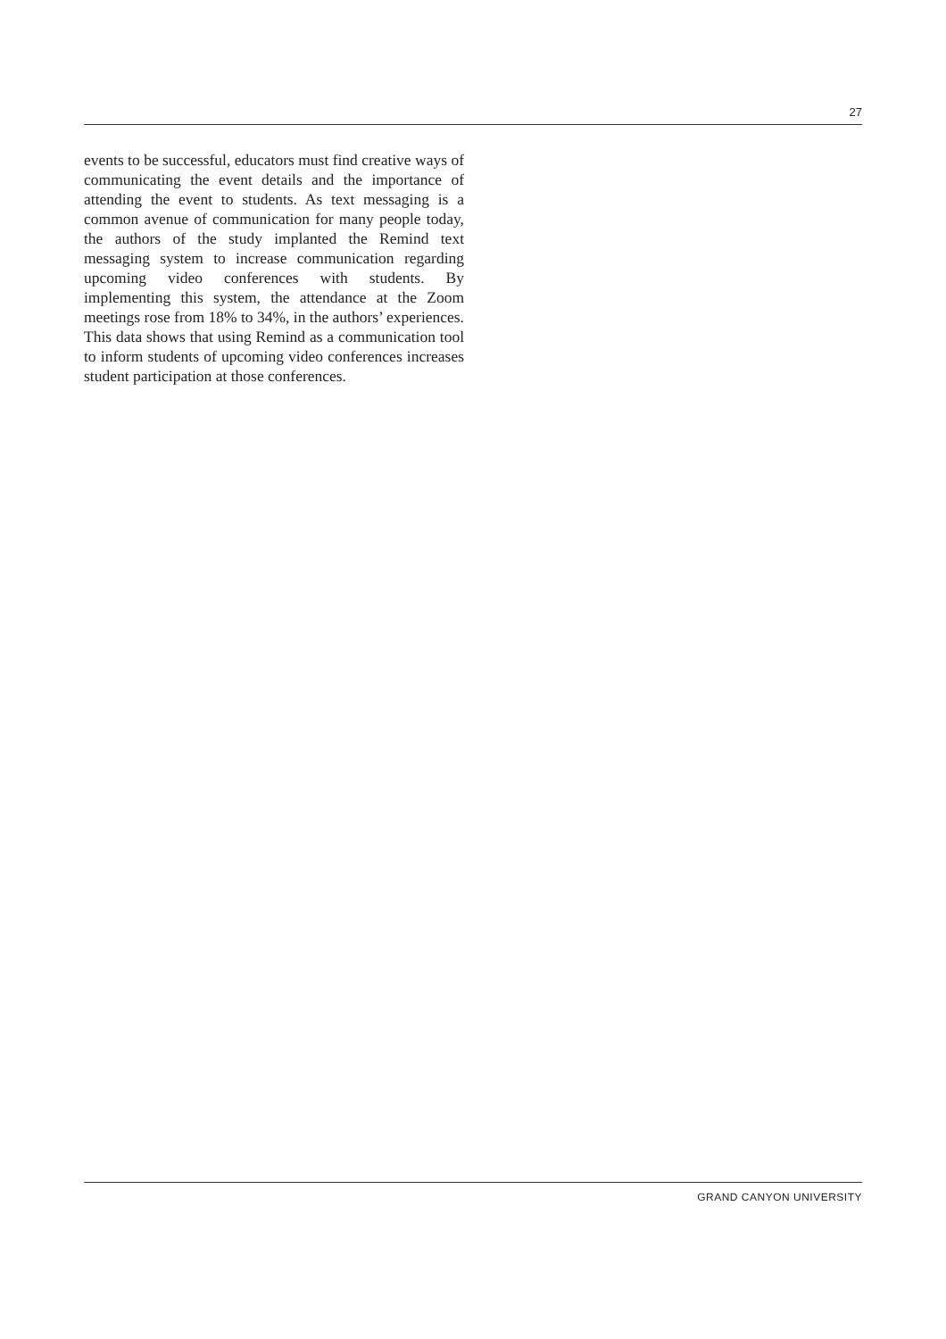27
events to be successful, educators must find creative ways of communicating the event details and the importance of attending the event to students. As text messaging is a common avenue of communication for many people today, the authors of the study implanted the Remind text messaging system to increase communication regarding upcoming video conferences with students. By implementing this system, the attendance at the Zoom meetings rose from 18% to 34%, in the authors’ experiences. This data shows that using Remind as a communication tool to inform students of upcoming video conferences increases student participation at those conferences.
GRAND CANYON UNIVERSITY